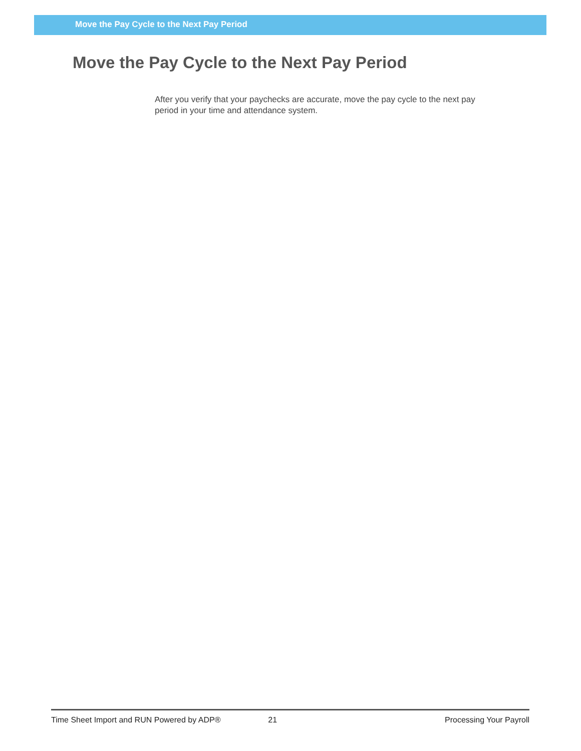Move the Pay Cycle to the Next Pay Period
Move the Pay Cycle to the Next Pay Period
After you verify that your paychecks are accurate, move the pay cycle to the next pay period in your time and attendance system.
Time Sheet Import and RUN Powered by ADP® 21 Processing Your Payroll